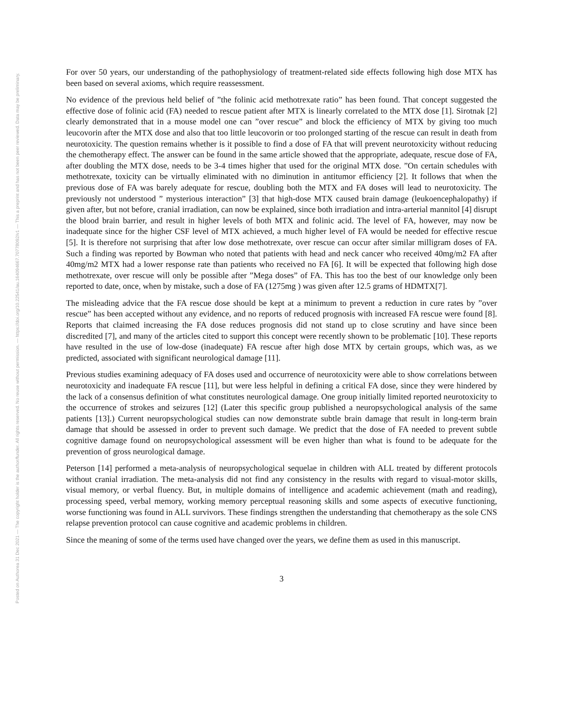Posted on Authorea 31 Dec 2021 — The copyright holder is the author/funder. All rights reserved. No reuse without permission. — https://doi.org/10.22541/au.164094667.70778092/v1 — This a preprint and has not been peer reviewed. Data may be preliminary.
For over 50 years, our understanding of the pathophysiology of treatment-related side effects following high dose MTX has been based on several axioms, which require reassessment.
No evidence of the previous held belief of ”the folinic acid methotrexate ratio” has been found. That concept suggested the effective dose of folinic acid (FA) needed to rescue patient after MTX is linearly correlated to the MTX dose [1]. Sirotnak [2] clearly demonstrated that in a mouse model one can ”over rescue” and block the efficiency of MTX by giving too much leucovorin after the MTX dose and also that too little leucovorin or too prolonged starting of the rescue can result in death from neurotoxicity. The question remains whether is it possible to find a dose of FA that will prevent neurotoxicity without reducing the chemotherapy effect. The answer can be found in the same article showed that the appropriate, adequate, rescue dose of FA, after doubling the MTX dose, needs to be 3-4 times higher that used for the original MTX dose. ”On certain schedules with methotrexate, toxicity can be virtually eliminated with no diminution in antitumor efficiency [2]. It follows that when the previous dose of FA was barely adequate for rescue, doubling both the MTX and FA doses will lead to neurotoxicity. The previously not understood ” mysterious interaction” [3] that high-dose MTX caused brain damage (leukoencephalopathy) if given after, but not before, cranial irradiation, can now be explained, since both irradiation and intra-arterial mannitol [4] disrupt the blood brain barrier, and result in higher levels of both MTX and folinic acid. The level of FA, however, may now be inadequate since for the higher CSF level of MTX achieved, a much higher level of FA would be needed for effective rescue [5]. It is therefore not surprising that after low dose methotrexate, over rescue can occur after similar milligram doses of FA. Such a finding was reported by Bowman who noted that patients with head and neck cancer who received 40mg/m2 FA after 40mg/m2 MTX had a lower response rate than patients who received no FA [6]. It will be expected that following high dose methotrexate, over rescue will only be possible after ”Mega doses” of FA. This has too the best of our knowledge only been reported to date, once, when by mistake, such a dose of FA (1275mg ) was given after 12.5 grams of HDMTX[7].
The misleading advice that the FA rescue dose should be kept at a minimum to prevent a reduction in cure rates by ”over rescue” has been accepted without any evidence, and no reports of reduced prognosis with increased FA rescue were found [8]. Reports that claimed increasing the FA dose reduces prognosis did not stand up to close scrutiny and have since been discredited [7], and many of the articles cited to support this concept were recently shown to be problematic [10]. These reports have resulted in the use of low-dose (inadequate) FA rescue after high dose MTX by certain groups, which was, as we predicted, associated with significant neurological damage [11].
Previous studies examining adequacy of FA doses used and occurrence of neurotoxicity were able to show correlations between neurotoxicity and inadequate FA rescue [11], but were less helpful in defining a critical FA dose, since they were hindered by the lack of a consensus definition of what constitutes neurological damage. One group initially limited reported neurotoxicity to the occurrence of strokes and seizures [12] (Later this specific group published a neuropsychological analysis of the same patients [13].) Current neuropsychological studies can now demonstrate subtle brain damage that result in long-term brain damage that should be assessed in order to prevent such damage. We predict that the dose of FA needed to prevent subtle cognitive damage found on neuropsychological assessment will be even higher than what is found to be adequate for the prevention of gross neurological damage.
Peterson [14] performed a meta-analysis of neuropsychological sequelae in children with ALL treated by different protocols without cranial irradiation. The meta-analysis did not find any consistency in the results with regard to visual-motor skills, visual memory, or verbal fluency. But, in multiple domains of intelligence and academic achievement (math and reading), processing speed, verbal memory, working memory perceptual reasoning skills and some aspects of executive functioning, worse functioning was found in ALL survivors. These findings strengthen the understanding that chemotherapy as the sole CNS relapse prevention protocol can cause cognitive and academic problems in children.
Since the meaning of some of the terms used have changed over the years, we define them as used in this manuscript.
3